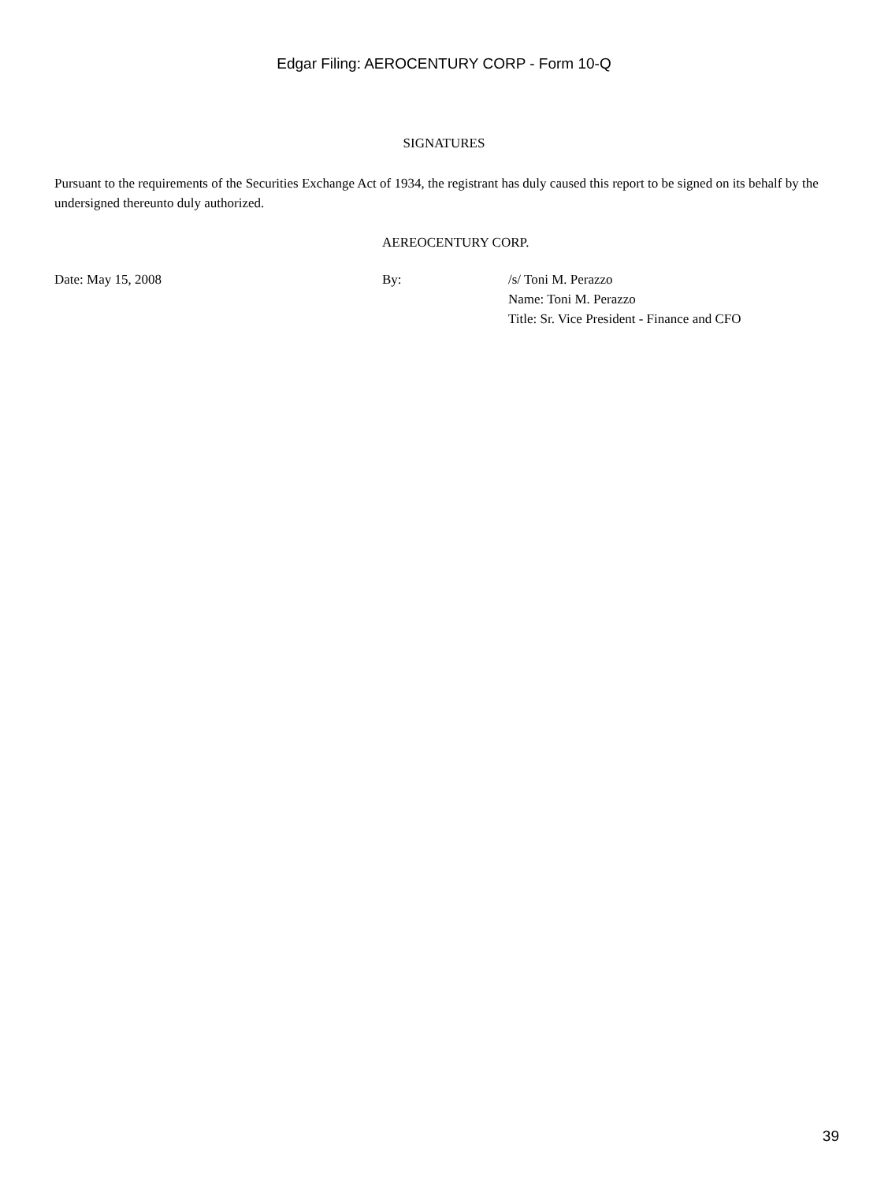Edgar Filing: AEROCENTURY CORP - Form 10-Q
SIGNATURES
Pursuant to the requirements of the Securities Exchange Act of 1934, the registrant has duly caused this report to be signed on its behalf by the undersigned thereunto duly authorized.
AEREOCENTURY CORP.
Date: May 15, 2008 By: /s/ Toni M. Perazzo
Name: Toni M. Perazzo
Title: Sr. Vice President - Finance and CFO
39